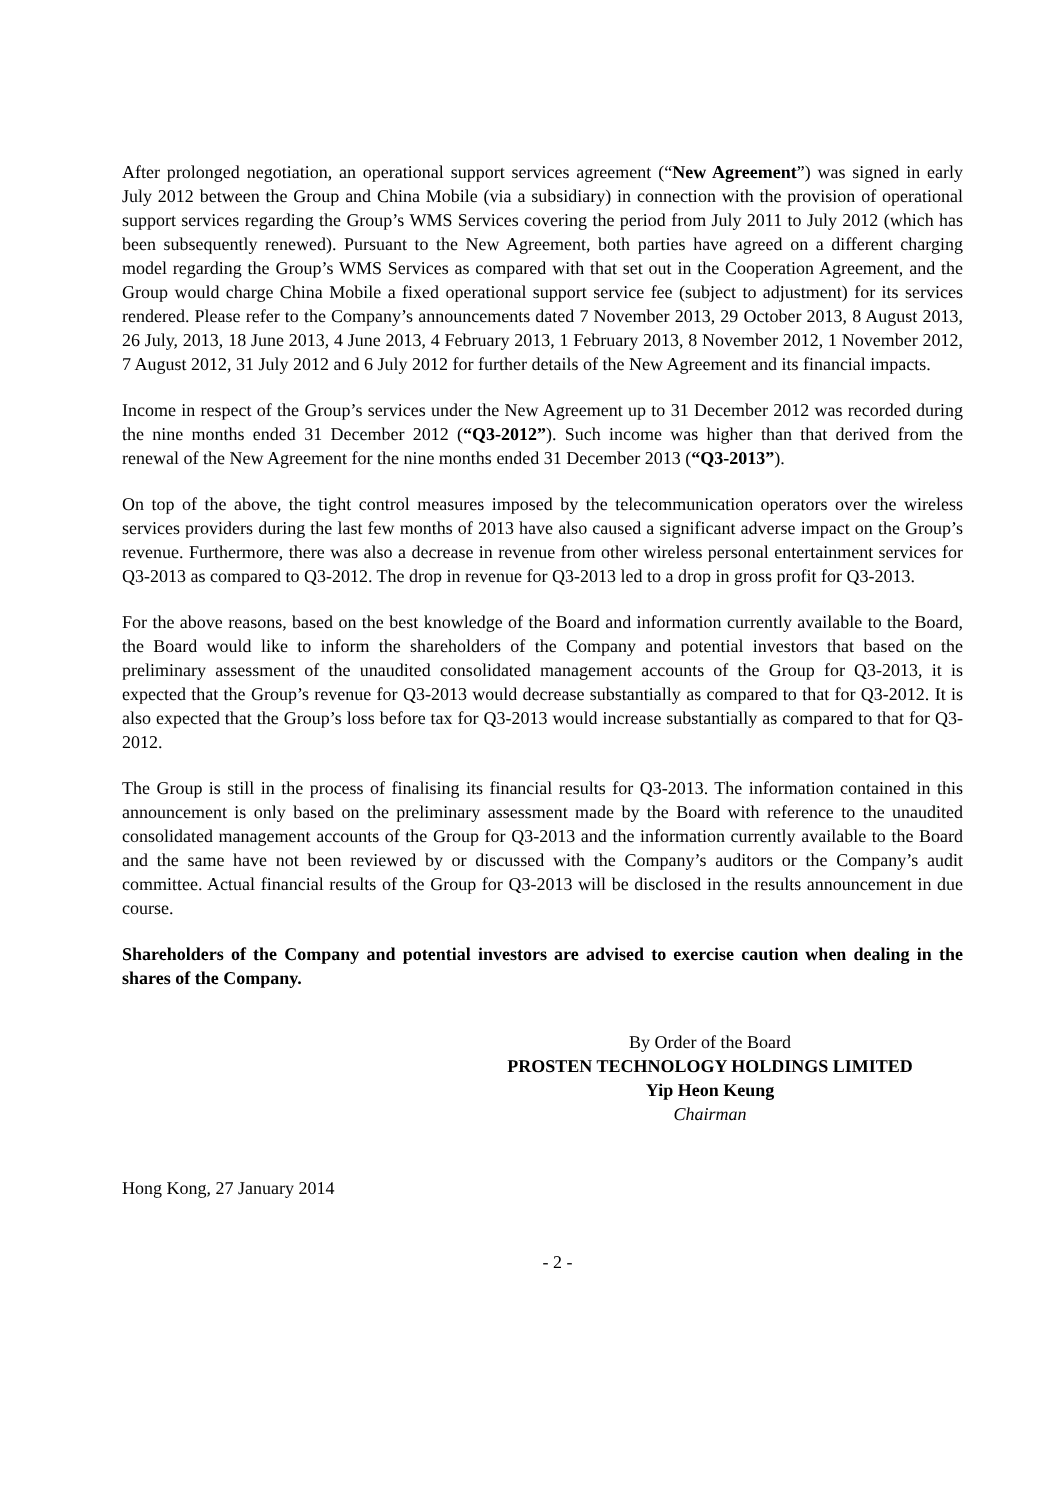After prolonged negotiation, an operational support services agreement (“New Agreement”) was signed in early July 2012 between the Group and China Mobile (via a subsidiary) in connection with the provision of operational support services regarding the Group’s WMS Services covering the period from July 2011 to July 2012 (which has been subsequently renewed). Pursuant to the New Agreement, both parties have agreed on a different charging model regarding the Group’s WMS Services as compared with that set out in the Cooperation Agreement, and the Group would charge China Mobile a fixed operational support service fee (subject to adjustment) for its services rendered. Please refer to the Company’s announcements dated 7 November 2013, 29 October 2013, 8 August 2013, 26 July, 2013, 18 June 2013, 4 June 2013, 4 February 2013, 1 February 2013, 8 November 2012, 1 November 2012, 7 August 2012, 31 July 2012 and 6 July 2012 for further details of the New Agreement and its financial impacts.
Income in respect of the Group’s services under the New Agreement up to 31 December 2012 was recorded during the nine months ended 31 December 2012 (“Q3-2012”). Such income was higher than that derived from the renewal of the New Agreement for the nine months ended 31 December 2013 (“Q3-2013”).
On top of the above, the tight control measures imposed by the telecommunication operators over the wireless services providers during the last few months of 2013 have also caused a significant adverse impact on the Group’s revenue. Furthermore, there was also a decrease in revenue from other wireless personal entertainment services for Q3-2013 as compared to Q3-2012. The drop in revenue for Q3-2013 led to a drop in gross profit for Q3-2013.
For the above reasons, based on the best knowledge of the Board and information currently available to the Board, the Board would like to inform the shareholders of the Company and potential investors that based on the preliminary assessment of the unaudited consolidated management accounts of the Group for Q3-2013, it is expected that the Group’s revenue for Q3-2013 would decrease substantially as compared to that for Q3-2012. It is also expected that the Group’s loss before tax for Q3-2013 would increase substantially as compared to that for Q3-2012.
The Group is still in the process of finalising its financial results for Q3-2013. The information contained in this announcement is only based on the preliminary assessment made by the Board with reference to the unaudited consolidated management accounts of the Group for Q3-2013 and the information currently available to the Board and the same have not been reviewed by or discussed with the Company’s auditors or the Company’s audit committee. Actual financial results of the Group for Q3-2013 will be disclosed in the results announcement in due course.
Shareholders of the Company and potential investors are advised to exercise caution when dealing in the shares of the Company.
By Order of the Board
PROSTEN TECHNOLOGY HOLDINGS LIMITED
Yip Heon Keung
Chairman
Hong Kong, 27 January 2014
- 2 -